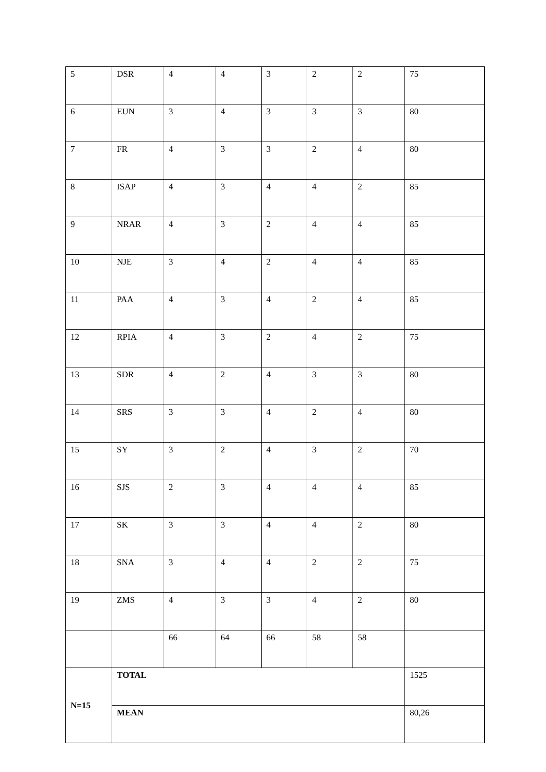| 5 | DSR | 4 | 4 | 3 | 2 | 2 | 75 |
| 6 | EUN | 3 | 4 | 3 | 3 | 3 | 80 |
| 7 | FR | 4 | 3 | 3 | 2 | 4 | 80 |
| 8 | ISAP | 4 | 3 | 4 | 4 | 2 | 85 |
| 9 | NRAR | 4 | 3 | 2 | 4 | 4 | 85 |
| 10 | NJE | 3 | 4 | 2 | 4 | 4 | 85 |
| 11 | PAA | 4 | 3 | 4 | 2 | 4 | 85 |
| 12 | RPIA | 4 | 3 | 2 | 4 | 2 | 75 |
| 13 | SDR | 4 | 2 | 4 | 3 | 3 | 80 |
| 14 | SRS | 3 | 3 | 4 | 2 | 4 | 80 |
| 15 | SY | 3 | 2 | 4 | 3 | 2 | 70 |
| 16 | SJS | 2 | 3 | 4 | 4 | 4 | 85 |
| 17 | SK | 3 | 3 | 4 | 4 | 2 | 80 |
| 18 | SNA | 3 | 4 | 4 | 2 | 2 | 75 |
| 19 | ZMS | 4 | 3 | 3 | 4 | 2 | 80 |
| | | 66 | 64 | 66 | 58 | 58 | |
| N=15 | TOTAL | | | | | | 1525 |
| | MEAN | | | | | | 80,26 |